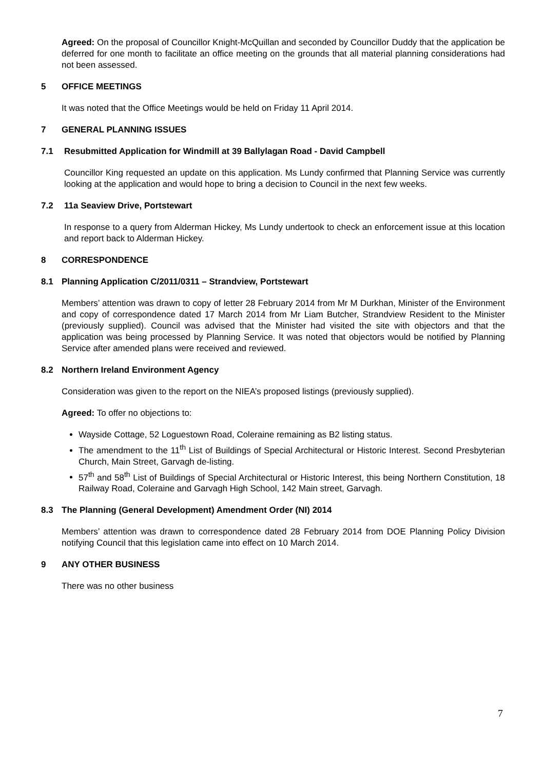Agreed: On the proposal of Councillor Knight-McQuillan and seconded by Councillor Duddy that the application be deferred for one month to facilitate an office meeting on the grounds that all material planning considerations had not been assessed.
5 OFFICE MEETINGS
It was noted that the Office Meetings would be held on Friday 11 April 2014.
7 GENERAL PLANNING ISSUES
7.1 Resubmitted Application for Windmill at 39 Ballylagan Road - David Campbell
Councillor King requested an update on this application. Ms Lundy confirmed that Planning Service was currently looking at the application and would hope to bring a decision to Council in the next few weeks.
7.2 11a Seaview Drive, Portstewart
In response to a query from Alderman Hickey, Ms Lundy undertook to check an enforcement issue at this location and report back to Alderman Hickey.
8 CORRESPONDENCE
8.1 Planning Application C/2011/0311 – Strandview, Portstewart
Members’ attention was drawn to copy of letter 28 February 2014 from Mr M Durkhan, Minister of the Environment and copy of correspondence dated 17 March 2014 from Mr Liam Butcher, Strandview Resident to the Minister (previously supplied). Council was advised that the Minister had visited the site with objectors and that the application was being processed by Planning Service. It was noted that objectors would be notified by Planning Service after amended plans were received and reviewed.
8.2 Northern Ireland Environment Agency
Consideration was given to the report on the NIEA’s proposed listings (previously supplied).
Agreed: To offer no objections to:
Wayside Cottage, 52 Loguestown Road, Coleraine remaining as B2 listing status.
The amendment to the 11<sup>th</sup> List of Buildings of Special Architectural or Historic Interest. Second Presbyterian Church, Main Street, Garvagh de-listing.
57<sup>th</sup> and 58<sup>th</sup> List of Buildings of Special Architectural or Historic Interest, this being Northern Constitution, 18 Railway Road, Coleraine and Garvagh High School, 142 Main street, Garvagh.
8.3 The Planning (General Development) Amendment Order (NI) 2014
Members’ attention was drawn to correspondence dated 28 February 2014 from DOE Planning Policy Division notifying Council that this legislation came into effect on 10 March 2014.
9 ANY OTHER BUSINESS
There was no other business
7